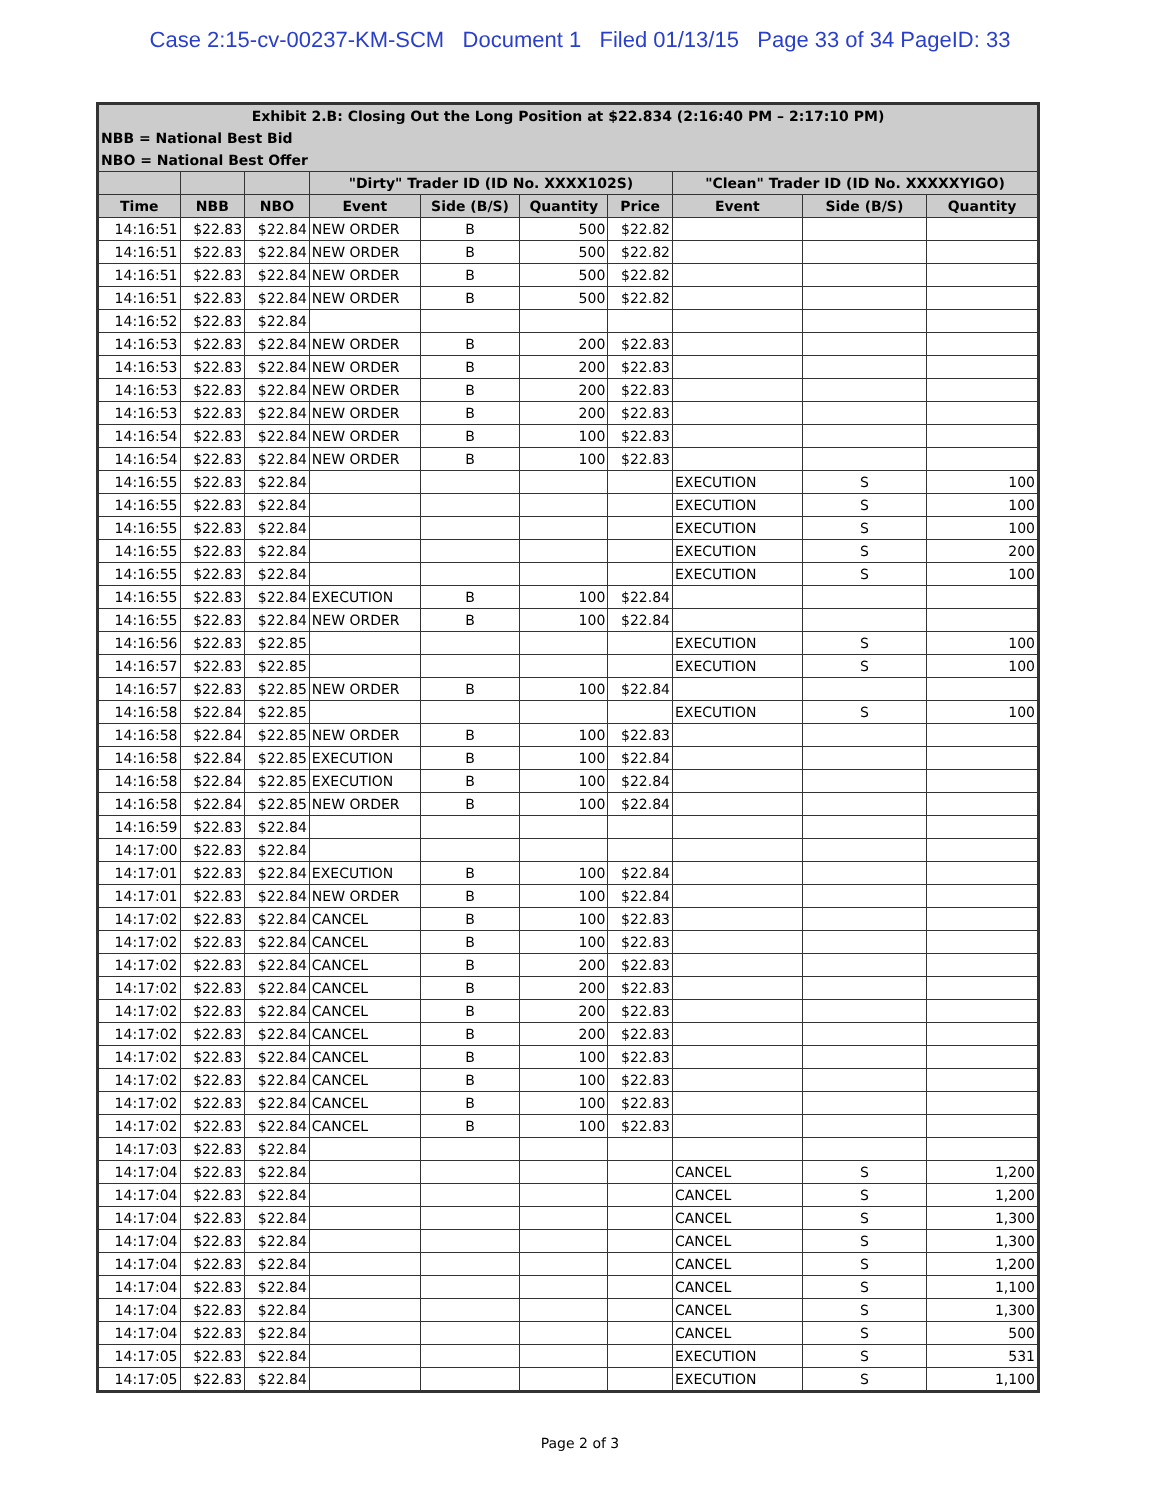Case 2:15-cv-00237-KM-SCM Document 1 Filed 01/13/15 Page 33 of 34 PageID: 33
| Exhibit 2.B: Closing Out the Long Position at $22.834 (2:16:40 PM – 2:17:10 PM) | | | | | | | | | |
| NBB = National Best Bid | | | | | | | | | |
| NBO = National Best Offer | | | | | | | | | |
| | | | "Dirty" Trader ID (ID No. XXXX102S) | | | | "Clean" Trader ID (ID No. XXXXXYIGO) | | |
| Time | NBB | NBO | Event | Side (B/S) | Quantity | Price | Event | Side (B/S) | Quantity |
| 14:16:51 | $22.83 | $22.84 | NEW ORDER | B | 500 | $22.82 | | | |
| 14:16:51 | $22.83 | $22.84 | NEW ORDER | B | 500 | $22.82 | | | |
| 14:16:51 | $22.83 | $22.84 | NEW ORDER | B | 500 | $22.82 | | | |
| 14:16:51 | $22.83 | $22.84 | NEW ORDER | B | 500 | $22.82 | | | |
| 14:16:52 | $22.83 | $22.84 | | | | | | | |
| 14:16:53 | $22.83 | $22.84 | NEW ORDER | B | 200 | $22.83 | | | |
| 14:16:53 | $22.83 | $22.84 | NEW ORDER | B | 200 | $22.83 | | | |
| 14:16:53 | $22.83 | $22.84 | NEW ORDER | B | 200 | $22.83 | | | |
| 14:16:53 | $22.83 | $22.84 | NEW ORDER | B | 200 | $22.83 | | | |
| 14:16:54 | $22.83 | $22.84 | NEW ORDER | B | 100 | $22.83 | | | |
| 14:16:54 | $22.83 | $22.84 | NEW ORDER | B | 100 | $22.83 | | | |
| 14:16:55 | $22.83 | $22.84 | | | | | EXECUTION | S | 100 |
| 14:16:55 | $22.83 | $22.84 | | | | | EXECUTION | S | 100 |
| 14:16:55 | $22.83 | $22.84 | | | | | EXECUTION | S | 100 |
| 14:16:55 | $22.83 | $22.84 | | | | | EXECUTION | S | 200 |
| 14:16:55 | $22.83 | $22.84 | | | | | EXECUTION | S | 100 |
| 14:16:55 | $22.83 | $22.84 | EXECUTION | B | 100 | $22.84 | | | |
| 14:16:55 | $22.83 | $22.84 | NEW ORDER | B | 100 | $22.84 | | | |
| 14:16:56 | $22.83 | $22.85 | | | | | EXECUTION | S | 100 |
| 14:16:57 | $22.83 | $22.85 | | | | | EXECUTION | S | 100 |
| 14:16:57 | $22.83 | $22.85 | NEW ORDER | B | 100 | $22.84 | | | |
| 14:16:58 | $22.84 | $22.85 | | | | | EXECUTION | S | 100 |
| 14:16:58 | $22.84 | $22.85 | NEW ORDER | B | 100 | $22.83 | | | |
| 14:16:58 | $22.84 | $22.85 | EXECUTION | B | 100 | $22.84 | | | |
| 14:16:58 | $22.84 | $22.85 | EXECUTION | B | 100 | $22.84 | | | |
| 14:16:58 | $22.84 | $22.85 | NEW ORDER | B | 100 | $22.84 | | | |
| 14:16:59 | $22.83 | $22.84 | | | | | | | |
| 14:17:00 | $22.83 | $22.84 | | | | | | | |
| 14:17:01 | $22.83 | $22.84 | EXECUTION | B | 100 | $22.84 | | | |
| 14:17:01 | $22.83 | $22.84 | NEW ORDER | B | 100 | $22.84 | | | |
| 14:17:02 | $22.83 | $22.84 | CANCEL | B | 100 | $22.83 | | | |
| 14:17:02 | $22.83 | $22.84 | CANCEL | B | 100 | $22.83 | | | |
| 14:17:02 | $22.83 | $22.84 | CANCEL | B | 200 | $22.83 | | | |
| 14:17:02 | $22.83 | $22.84 | CANCEL | B | 200 | $22.83 | | | |
| 14:17:02 | $22.83 | $22.84 | CANCEL | B | 200 | $22.83 | | | |
| 14:17:02 | $22.83 | $22.84 | CANCEL | B | 200 | $22.83 | | | |
| 14:17:02 | $22.83 | $22.84 | CANCEL | B | 100 | $22.83 | | | |
| 14:17:02 | $22.83 | $22.84 | CANCEL | B | 100 | $22.83 | | | |
| 14:17:02 | $22.83 | $22.84 | CANCEL | B | 100 | $22.83 | | | |
| 14:17:02 | $22.83 | $22.84 | CANCEL | B | 100 | $22.83 | | | |
| 14:17:03 | $22.83 | $22.84 | | | | | | | |
| 14:17:04 | $22.83 | $22.84 | | | | | CANCEL | S | 1,200 |
| 14:17:04 | $22.83 | $22.84 | | | | | CANCEL | S | 1,200 |
| 14:17:04 | $22.83 | $22.84 | | | | | CANCEL | S | 1,300 |
| 14:17:04 | $22.83 | $22.84 | | | | | CANCEL | S | 1,300 |
| 14:17:04 | $22.83 | $22.84 | | | | | CANCEL | S | 1,200 |
| 14:17:04 | $22.83 | $22.84 | | | | | CANCEL | S | 1,100 |
| 14:17:04 | $22.83 | $22.84 | | | | | CANCEL | S | 1,300 |
| 14:17:04 | $22.83 | $22.84 | | | | | CANCEL | S | 500 |
| 14:17:05 | $22.83 | $22.84 | | | | | EXECUTION | S | 531 |
| 14:17:05 | $22.83 | $22.84 | | | | | EXECUTION | S | 1,100 |
Page 2 of 3